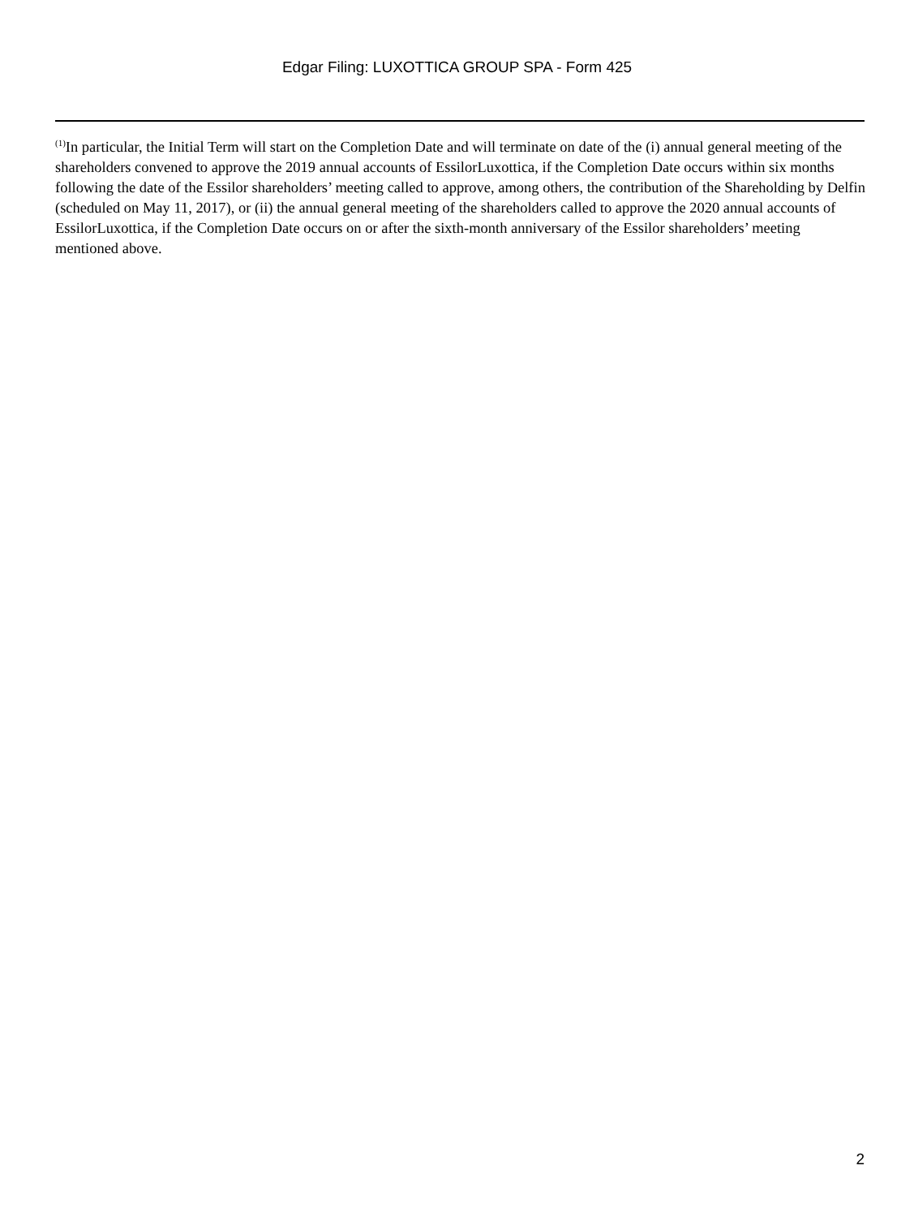Edgar Filing: LUXOTTICA GROUP SPA - Form 425
<sup>(1)</sup> In particular, the Initial Term will start on the Completion Date and will terminate on date of the (i) annual general meeting of the shareholders convened to approve the 2019 annual accounts of EssilorLuxottica, if the Completion Date occurs within six months following the date of the Essilor shareholders’ meeting called to approve, among others, the contribution of the Shareholding by Delfin (scheduled on May 11, 2017), or (ii) the annual general meeting of the shareholders called to approve the 2020 annual accounts of EssilorLuxottica, if the Completion Date occurs on or after the sixth-month anniversary of the Essilor shareholders’ meeting mentioned above.
2